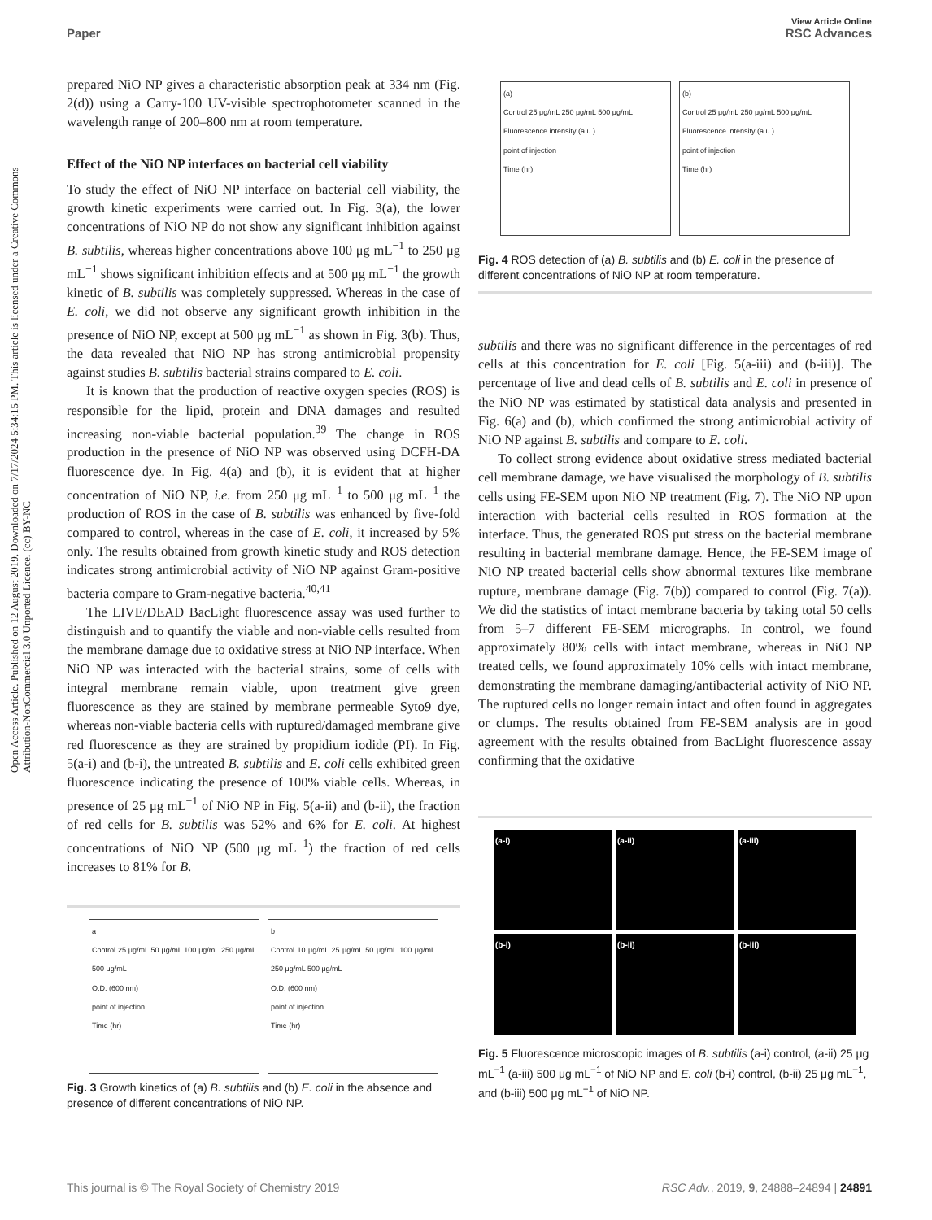View Article Online
Paper RSC Advances
Open Access Article. Published on 12 August 2019. Downloaded on 7/17/2024 5:34:15 PM. This article is licensed under a Creative Commons Attribution-NonCommercial 3.0 Unported Licence. (cc) BY-NC
prepared NiO NP gives a characteristic absorption peak at 334 nm (Fig. 2(d)) using a Carry-100 UV-visible spectrophotometer scanned in the wavelength range of 200–800 nm at room temperature.
Effect of the NiO NP interfaces on bacterial cell viability
To study the effect of NiO NP interface on bacterial cell viability, the growth kinetic experiments were carried out. In Fig. 3(a), the lower concentrations of NiO NP do not show any significant inhibition against B. subtilis, whereas higher concentrations above 100 μg mL<sup>−1</sup> to 250 μg mL<sup>−1</sup> shows significant inhibition effects and at 500 μg mL<sup>−1</sup> the growth kinetic of B. subtilis was completely suppressed. Whereas in the case of E. coli, we did not observe any significant growth inhibition in the presence of NiO NP, except at 500 μg mL<sup>−1</sup> as shown in Fig. 3(b). Thus, the data revealed that NiO NP has strong antimicrobial propensity against studies B. subtilis bacterial strains compared to E. coli.
It is known that the production of reactive oxygen species (ROS) is responsible for the lipid, protein and DNA damages and resulted increasing non-viable bacterial population.<sup>39</sup> The change in ROS production in the presence of NiO NP was observed using DCFH-DA fluorescence dye. In Fig. 4(a) and (b), it is evident that at higher concentration of NiO NP, i.e. from 250 μg mL<sup>−1</sup> to 500 μg mL<sup>−1</sup> the production of ROS in the case of B. subtilis was enhanced by five-fold compared to control, whereas in the case of E. coli, it increased by 5% only. The results obtained from growth kinetic study and ROS detection indicates strong antimicrobial activity of NiO NP against Gram-positive bacteria compare to Gram-negative bacteria.<sup>40,41</sup>
The LIVE/DEAD BacLight fluorescence assay was used further to distinguish and to quantify the viable and non-viable cells resulted from the membrane damage due to oxidative stress at NiO NP interface. When NiO NP was interacted with the bacterial strains, some of cells with integral membrane remain viable, upon treatment give green fluorescence as they are stained by membrane permeable Syto9 dye, whereas non-viable bacteria cells with ruptured/damaged membrane give red fluorescence as they are strained by propidium iodide (PI). In Fig. 5(a-i) and (b-i), the untreated B. subtilis and E. coli cells exhibited green fluorescence indicating the presence of 100% viable cells. Whereas, in presence of 25 μg mL<sup>−1</sup> of NiO NP in Fig. 5(a-ii) and (b-ii), the fraction of red cells for B. subtilis was 52% and 6% for E. coli. At highest concentrations of NiO NP (500 μg mL<sup>−1</sup>) the fraction of red cells increases to 81% for B.
a
Control 25 μg/mL 50 μg/mL 100 μg/mL 250 μg/mL 500 μg/mL
O.D. (600 nm)
point of injection
Time (hr)
b
Control 10 μg/mL 25 μg/mL 50 μg/mL 100 μg/mL 250 μg/mL 500 μg/mL
O.D. (600 nm)
point of injection
Time (hr)
Fig. 3 Growth kinetics of (a) B. subtilis and (b) E. coli in the absence and presence of different concentrations of NiO NP.
(a)
Control 25 μg/mL 250 μg/mL 500 μg/mL
Fluorescence intensity (a.u.)
point of injection
Time (hr)
(b)
Control 25 μg/mL 250 μg/mL 500 μg/mL
Fluorescence intensity (a.u.)
point of injection
Time (hr)
Fig. 4 ROS detection of (a) B. subtilis and (b) E. coli in the presence of different concentrations of NiO NP at room temperature.
subtilis and there was no significant difference in the percentages of red cells at this concentration for E. coli [Fig. 5(a-iii) and (b-iii)]. The percentage of live and dead cells of B. subtilis and E. coli in presence of the NiO NP was estimated by statistical data analysis and presented in Fig. 6(a) and (b), which confirmed the strong antimicrobial activity of NiO NP against B. subtilis and compare to E. coli.
To collect strong evidence about oxidative stress mediated bacterial cell membrane damage, we have visualised the morphology of B. subtilis cells using FE-SEM upon NiO NP treatment (Fig. 7). The NiO NP upon interaction with bacterial cells resulted in ROS formation at the interface. Thus, the generated ROS put stress on the bacterial membrane resulting in bacterial membrane damage. Hence, the FE-SEM image of NiO NP treated bacterial cells show abnormal textures like membrane rupture, membrane damage (Fig. 7(b)) compared to control (Fig. 7(a)). We did the statistics of intact membrane bacteria by taking total 50 cells from 5–7 different FE-SEM micrographs. In control, we found approximately 80% cells with intact membrane, whereas in NiO NP treated cells, we found approximately 10% cells with intact membrane, demonstrating the membrane damaging/antibacterial activity of NiO NP. The ruptured cells no longer remain intact and often found in aggregates or clumps. The results obtained from FE-SEM analysis are in good agreement with the results obtained from BacLight fluorescence assay confirming that the oxidative
(a-i)
(a-ii)
(a-iii)
(b-i)
(b-ii)
(b-iii)
Fig. 5 Fluorescence microscopic images of B. subtilis (a-i) control, (a-ii) 25 μg mL<sup>−1</sup> (a-iii) 500 μg mL<sup>−1</sup> of NiO NP and E. coli (b-i) control, (b-ii) 25 μg mL<sup>−1</sup>, and (b-iii) 500 μg mL<sup>−1</sup> of NiO NP.
This journal is © The Royal Society of Chemistry 2019 RSC Adv., 2019, 9, 24888–24894 | 24891